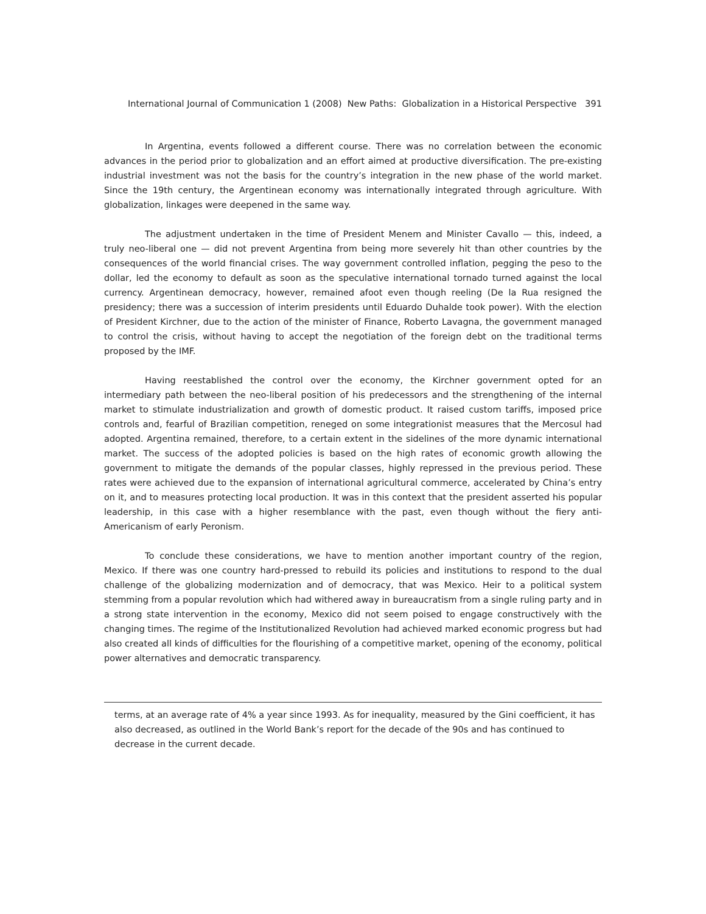International Journal of Communication 1 (2008) New Paths: Globalization in a Historical Perspective 391
In Argentina, events followed a different course. There was no correlation between the economic advances in the period prior to globalization and an effort aimed at productive diversification. The pre-existing industrial investment was not the basis for the country’s integration in the new phase of the world market. Since the 19th century, the Argentinean economy was internationally integrated through agriculture. With globalization, linkages were deepened in the same way.
The adjustment undertaken in the time of President Menem and Minister Cavallo — this, indeed, a truly neo-liberal one — did not prevent Argentina from being more severely hit than other countries by the consequences of the world financial crises. The way government controlled inflation, pegging the peso to the dollar, led the economy to default as soon as the speculative international tornado turned against the local currency. Argentinean democracy, however, remained afoot even though reeling (De la Rua resigned the presidency; there was a succession of interim presidents until Eduardo Duhalde took power). With the election of President Kirchner, due to the action of the minister of Finance, Roberto Lavagna, the government managed to control the crisis, without having to accept the negotiation of the foreign debt on the traditional terms proposed by the IMF.
Having reestablished the control over the economy, the Kirchner government opted for an intermediary path between the neo-liberal position of his predecessors and the strengthening of the internal market to stimulate industrialization and growth of domestic product. It raised custom tariffs, imposed price controls and, fearful of Brazilian competition, reneged on some integrationist measures that the Mercosul had adopted. Argentina remained, therefore, to a certain extent in the sidelines of the more dynamic international market. The success of the adopted policies is based on the high rates of economic growth allowing the government to mitigate the demands of the popular classes, highly repressed in the previous period. These rates were achieved due to the expansion of international agricultural commerce, accelerated by China’s entry on it, and to measures protecting local production. It was in this context that the president asserted his popular leadership, in this case with a higher resemblance with the past, even though without the fiery anti-Americanism of early Peronism.
To conclude these considerations, we have to mention another important country of the region, Mexico. If there was one country hard-pressed to rebuild its policies and institutions to respond to the dual challenge of the globalizing modernization and of democracy, that was Mexico. Heir to a political system stemming from a popular revolution which had withered away in bureaucratism from a single ruling party and in a strong state intervention in the economy, Mexico did not seem poised to engage constructively with the changing times. The regime of the Institutionalized Revolution had achieved marked economic progress but had also created all kinds of difficulties for the flourishing of a competitive market, opening of the economy, political power alternatives and democratic transparency.
terms, at an average rate of 4% a year since 1993. As for inequality, measured by the Gini coefficient, it has also decreased, as outlined in the World Bank’s report for the decade of the 90s and has continued to decrease in the current decade.